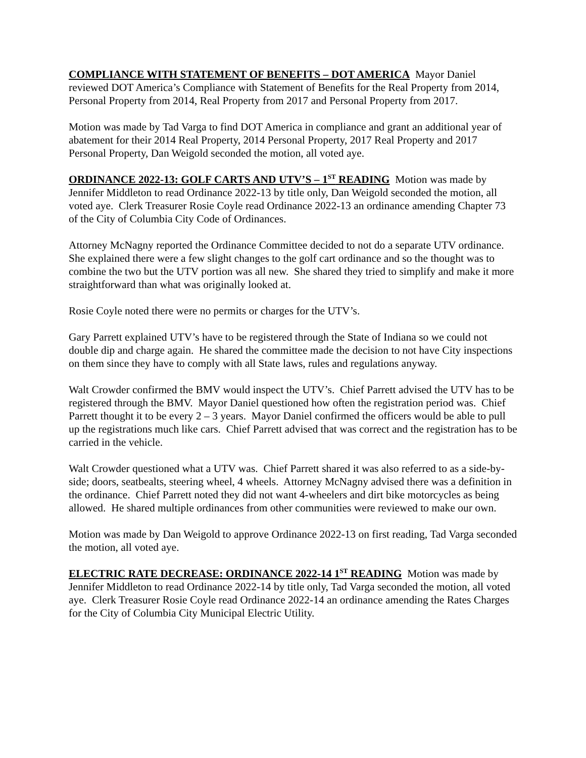COMPLIANCE WITH STATEMENT OF BENEFITS – DOT AMERICA Mayor Daniel reviewed DOT America’s Compliance with Statement of Benefits for the Real Property from 2014, Personal Property from 2014, Real Property from 2017 and Personal Property from 2017.
Motion was made by Tad Varga to find DOT America in compliance and grant an additional year of abatement for their 2014 Real Property, 2014 Personal Property, 2017 Real Property and 2017 Personal Property, Dan Weigold seconded the motion, all voted aye.
ORDINANCE 2022-13: GOLF CARTS AND UTV’S – 1<sup>ST</sup> READING Motion was made by Jennifer Middleton to read Ordinance 2022-13 by title only, Dan Weigold seconded the motion, all voted aye. Clerk Treasurer Rosie Coyle read Ordinance 2022-13 an ordinance amending Chapter 73 of the City of Columbia City Code of Ordinances.
Attorney McNagny reported the Ordinance Committee decided to not do a separate UTV ordinance. She explained there were a few slight changes to the golf cart ordinance and so the thought was to combine the two but the UTV portion was all new. She shared they tried to simplify and make it more straightforward than what was originally looked at.
Rosie Coyle noted there were no permits or charges for the UTV’s.
Gary Parrett explained UTV’s have to be registered through the State of Indiana so we could not double dip and charge again. He shared the committee made the decision to not have City inspections on them since they have to comply with all State laws, rules and regulations anyway.
Walt Crowder confirmed the BMV would inspect the UTV’s. Chief Parrett advised the UTV has to be registered through the BMV. Mayor Daniel questioned how often the registration period was. Chief Parrett thought it to be every 2 – 3 years. Mayor Daniel confirmed the officers would be able to pull up the registrations much like cars. Chief Parrett advised that was correct and the registration has to be carried in the vehicle.
Walt Crowder questioned what a UTV was. Chief Parrett shared it was also referred to as a side-by-side; doors, seatbealts, steering wheel, 4 wheels. Attorney McNagny advised there was a definition in the ordinance. Chief Parrett noted they did not want 4-wheelers and dirt bike motorcycles as being allowed. He shared multiple ordinances from other communities were reviewed to make our own.
Motion was made by Dan Weigold to approve Ordinance 2022-13 on first reading, Tad Varga seconded the motion, all voted aye.
ELECTRIC RATE DECREASE: ORDINANCE 2022-14 1<sup>ST</sup> READING Motion was made by Jennifer Middleton to read Ordinance 2022-14 by title only, Tad Varga seconded the motion, all voted aye. Clerk Treasurer Rosie Coyle read Ordinance 2022-14 an ordinance amending the Rates Charges for the City of Columbia City Municipal Electric Utility.